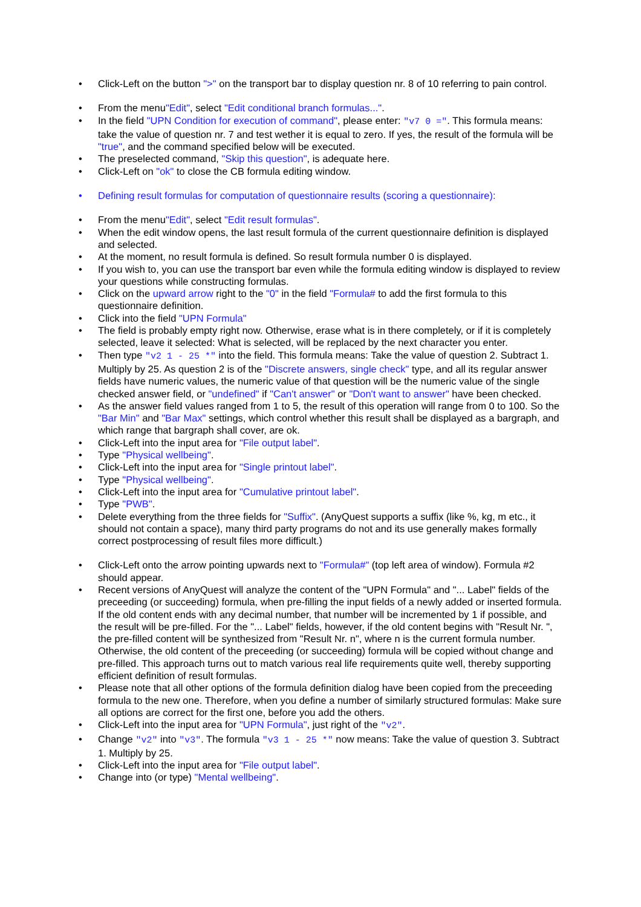• Click-Left on the button ">" on the transport bar to display question nr. 8 of 10 referring to pain control.
• From the menu"Edit", select "Edit conditional branch formulas...".
• In the field "UPN Condition for execution of command", please enter: "v7 0 =". This formula means: take the value of question nr. 7 and test wether it is equal to zero. If yes, the result of the formula will be "true", and the command specified below will be executed.
• The preselected command, "Skip this question", is adequate here.
• Click-Left on "ok" to close the CB formula editing window.
• Defining result formulas for computation of questionnaire results (scoring a questionnaire):
• From the menu"Edit", select "Edit result formulas".
• When the edit window opens, the last result formula of the current questionnaire definition is displayed and selected.
• At the moment, no result formula is defined. So result formula number 0 is displayed.
• If you wish to, you can use the transport bar even while the formula editing window is displayed to review your questions while constructing formulas.
• Click on the upward arrow right to the "0" in the field "Formula# to add the first formula to this questionnaire definition.
• Click into the field "UPN Formula"
• The field is probably empty right now. Otherwise, erase what is in there completely, or if it is completely selected, leave it selected: What is selected, will be replaced by the next character you enter.
• Then type "v2 1 - 25 *" into the field. This formula means: Take the value of question 2. Subtract 1. Multiply by 25. As question 2 is of the "Discrete answers, single check" type, and all its regular answer fields have numeric values, the numeric value of that question will be the numeric value of the single checked answer field, or "undefined" if "Can't answer" or "Don't want to answer" have been checked.
• As the answer field values ranged from 1 to 5, the result of this operation will range from 0 to 100. So the "Bar Min" and "Bar Max" settings, which control whether this result shall be displayed as a bargraph, and which range that bargraph shall cover, are ok.
• Click-Left into the input area for "File output label".
• Type "Physical wellbeing".
• Click-Left into the input area for "Single printout label".
• Type "Physical wellbeing".
• Click-Left into the input area for "Cumulative printout label".
• Type "PWB".
• Delete everything from the three fields for "Suffix". (AnyQuest supports a suffix (like %, kg, m etc., it should not contain a space), many third party programs do not and its use generally makes formally correct postprocessing of result files more difficult.)
• Click-Left onto the arrow pointing upwards next to "Formula#" (top left area of window). Formula #2 should appear.
• Recent versions of AnyQuest will analyze the content of the "UPN Formula" and "... Label" fields of the preceeding (or succeeding) formula, when pre-filling the input fields of a newly added or inserted formula. If the old content ends with any decimal number, that number will be incremented by 1 if possible, and the result will be pre-filled. For the "... Label" fields, however, if the old content begins with "Result Nr. ", the pre-filled content will be synthesized from "Result Nr. n", where n is the current formula number. Otherwise, the old content of the preceeding (or succeeding) formula will be copied without change and pre-filled. This approach turns out to match various real life requirements quite well, thereby supporting efficient definition of result formulas.
• Please note that all other options of the formula definition dialog have been copied from the preceeding formula to the new one. Therefore, when you define a number of similarly structured formulas: Make sure all options are correct for the first one, before you add the others.
• Click-Left into the input area for "UPN Formula", just right of the "v2".
• Change "v2" into "v3". The formula "v3 1 - 25 *" now means: Take the value of question 3. Subtract 1. Multiply by 25.
• Click-Left into the input area for "File output label".
• Change into (or type) "Mental wellbeing".